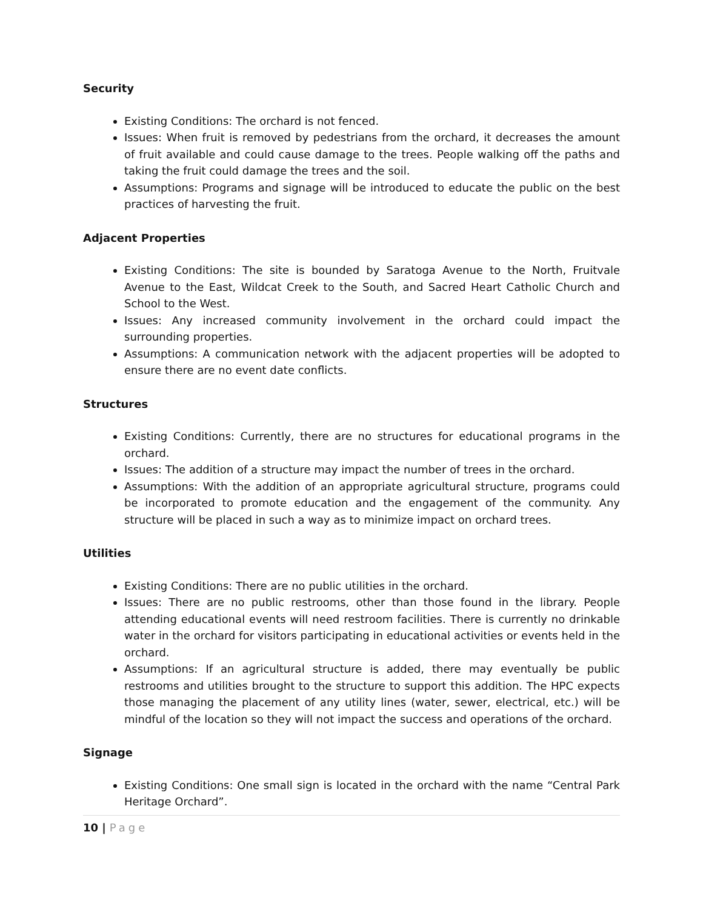Security
Existing Conditions: The orchard is not fenced.
Issues: When fruit is removed by pedestrians from the orchard, it decreases the amount of fruit available and could cause damage to the trees. People walking off the paths and taking the fruit could damage the trees and the soil.
Assumptions: Programs and signage will be introduced to educate the public on the best practices of harvesting the fruit.
Adjacent Properties
Existing Conditions: The site is bounded by Saratoga Avenue to the North, Fruitvale Avenue to the East, Wildcat Creek to the South, and Sacred Heart Catholic Church and School to the West.
Issues: Any increased community involvement in the orchard could impact the surrounding properties.
Assumptions: A communication network with the adjacent properties will be adopted to ensure there are no event date conflicts.
Structures
Existing Conditions: Currently, there are no structures for educational programs in the orchard.
Issues: The addition of a structure may impact the number of trees in the orchard.
Assumptions: With the addition of an appropriate agricultural structure, programs could be incorporated to promote education and the engagement of the community. Any structure will be placed in such a way as to minimize impact on orchard trees.
Utilities
Existing Conditions: There are no public utilities in the orchard.
Issues: There are no public restrooms, other than those found in the library. People attending educational events will need restroom facilities. There is currently no drinkable water in the orchard for visitors participating in educational activities or events held in the orchard.
Assumptions: If an agricultural structure is added, there may eventually be public restrooms and utilities brought to the structure to support this addition. The HPC expects those managing the placement of any utility lines (water, sewer, electrical, etc.) will be mindful of the location so they will not impact the success and operations of the orchard.
Signage
Existing Conditions: One small sign is located in the orchard with the name “Central Park Heritage Orchard”.
10 | Page